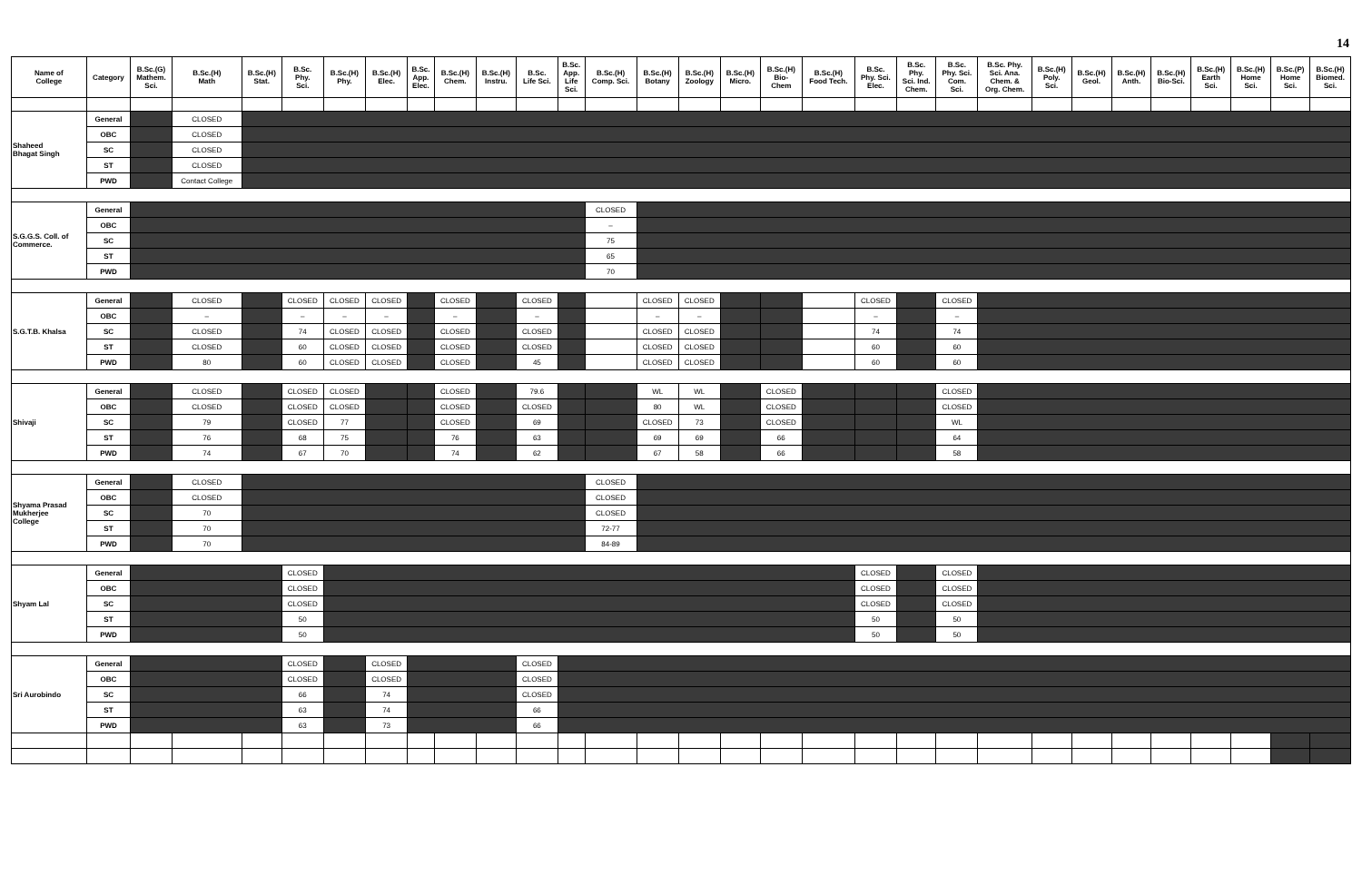14
| Name of College | Category | B.Sc.(G) Mathem. Sci. | B.Sc.(H) Math | B.Sc.(H) Stat. | B.Sc. Phy. Sci. | B.Sc.(H) Phy. | B.Sc.(H) Elec. | B.Sc. App. Elec. | B.Sc.(H) Chem. | B.Sc.(H) Instru. | B.Sc. Life Sci. | B.Sc. App. Life Sci. | B.Sc.(H) Comp. Sci. | B.Sc.(H) Botany | B.Sc.(H) Zoology | B.Sc.(H) Micro. | B.Sc.(H) Bio- Chem | B.Sc.(H) Food Tech. | B.Sc. Phy. Sci. Elec. | B.Sc. Phy. Sci. Ind. Chem. | B.Sc. Phy. Sci. Com. Sci. | B.Sc. Phy. Sci. Ana. Chem. & Org. Chem. | B.Sc.(H) Poly. Sci. | B.Sc.(H) Geol. | B.Sc.(H) Anth. | B.Sc.(H) Bio-Sci. | B.Sc.(H) Earth Sci. | B.Sc.(H) Home Sci. | B.Sc.(P) Home Sci. | B.Sc.(H) Biomed. Sci. |
| --- | --- | --- | --- | --- | --- | --- | --- | --- | --- | --- | --- | --- | --- | --- | --- | --- | --- | --- | --- | --- | --- | --- | --- | --- | --- | --- | --- | --- | --- | --- |
| Shaheed Bhagat Singh | General | | CLOSED | | | | | | | | | | | | | | | | | | | | | | | | | | | |
| | OBC | | CLOSED | | | | | | | | | | | | | | | | | | | | | | | | | | | |
| | SC | | CLOSED | | | | | | | | | | | | | | | | | | | | | | | | | | | |
| | ST | | CLOSED | | | | | | | | | | | | | | | | | | | | | | | | | | | |
| | PWD | | Contact College | | | | | | | | | | | | | | | | | | | | | | | | | | | |
| S.G.G.S. Coll. of Commerce. | General | | | | | | | | | | | | CLOSED | | | | | | | | | | | | | | | | | |
| | OBC | | | | | | | | | | | | – | | | | | | | | | | | | | | | | | |
| | SC | | | | | | | | | | | | 75 | | | | | | | | | | | | | | | | | |
| | ST | | | | | | | | | | | | 65 | | | | | | | | | | | | | | | | | |
| | PWD | | | | | | | | | | | | 70 | | | | | | | | | | | | | | | | | |
| S.G.T.B. Khalsa | General | | CLOSED | | CLOSED | CLOSED | CLOSED | | CLOSED | | CLOSED | | | CLOSED | CLOSED | | | | CLOSED | | CLOSED | | | | | | | | | |
| | OBC | | – | | – | – | – | | – | | – | | | – | – | | | | – | | – | | | | | | | | | |
| | SC | | CLOSED | | 74 | CLOSED | CLOSED | | CLOSED | | CLOSED | | | CLOSED | CLOSED | | | | 74 | | 74 | | | | | | | | | |
| | ST | | CLOSED | | 60 | CLOSED | CLOSED | | CLOSED | | CLOSED | | | CLOSED | CLOSED | | | | 60 | | 60 | | | | | | | | | |
| | PWD | | 80 | | 60 | CLOSED | CLOSED | | CLOSED | | 45 | | | CLOSED | CLOSED | | | | 60 | | 60 | | | | | | | | | |
| Shivaji | General | | CLOSED | | CLOSED | CLOSED | | | CLOSED | | 79.6 | | | WL | WL | | CLOSED | | | | CLOSED | | | | | | | | | |
| | OBC | | CLOSED | | CLOSED | CLOSED | | | CLOSED | | CLOSED | | | 80 | WL | | CLOSED | | | | CLOSED | | | | | | | | | |
| | SC | | 79 | | CLOSED | 77 | | | CLOSED | | 69 | | | CLOSED | 73 | | CLOSED | | | | WL | | | | | | | | | |
| | ST | | 76 | | 68 | 75 | | | 76 | | 63 | | | 69 | 69 | | 66 | | | | 64 | | | | | | | | | |
| | PWD | | 74 | | 67 | 70 | | | 74 | | 62 | | | 67 | 58 | | 66 | | | | 58 | | | | | | | | | |
| Shyama Prasad Mukherjee College | General | | CLOSED | | | | | | | | | | CLOSED | | | | | | | | | | | | | | | | | |
| | OBC | | CLOSED | | | | | | | | | | CLOSED | | | | | | | | | | | | | | | | | |
| | SC | | 70 | | | | | | | | | | CLOSED | | | | | | | | | | | | | | | | | |
| | ST | | 70 | | | | | | | | | | 72-77 | | | | | | | | | | | | | | | | | |
| | PWD | | 70 | | | | | | | | | | 84-89 | | | | | | | | | | | | | | | | | |
| Shyam Lal | General | | | | CLOSED | | | | | | | | | | | | | | CLOSED | | CLOSED | | | | | | | | | |
| | OBC | | | | CLOSED | | | | | | | | | | | | | | CLOSED | | CLOSED | | | | | | | | | |
| | SC | | | | CLOSED | | | | | | | | | | | | | | CLOSED | | CLOSED | | | | | | | | | |
| | ST | | | | 50 | | | | | | | | | | | | | | 50 | | 50 | | | | | | | | | |
| | PWD | | | | 50 | | | | | | | | | | | | | | 50 | | 50 | | | | | | | | | |
| Sri Aurobindo | General | | | | CLOSED | | CLOSED | | | | CLOSED | | | | | | | | | | | | | | | | | | | |
| | OBC | | | | CLOSED | | CLOSED | | | | CLOSED | | | | | | | | | | | | | | | | | | | |
| | SC | | | | 66 | | 74 | | | | CLOSED | | | | | | | | | | | | | | | | | | | |
| | ST | | | | 63 | | 74 | | | | 66 | | | | | | | | | | | | | | | | | | | |
| | PWD | | | | 63 | | 73 | | | | 66 | | | | | | | | | | | | | | | | | | | |